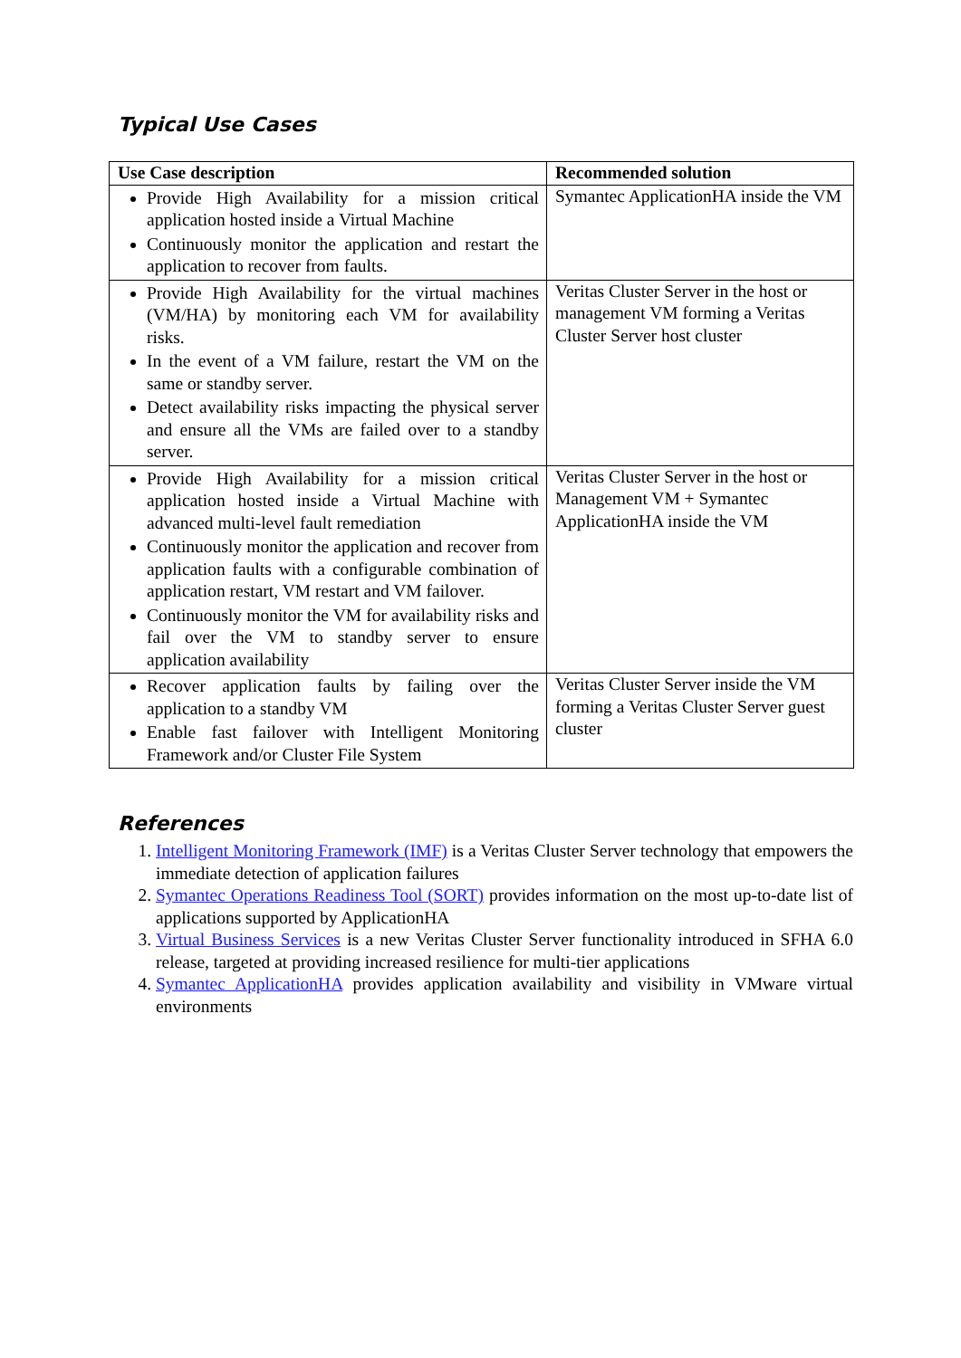Typical Use Cases
| Use Case description | Recommended solution |
| --- | --- |
| Provide High Availability for a mission critical application hosted inside a Virtual Machine Continuously monitor the application and restart the application to recover from faults. | Symantec ApplicationHA inside the VM |
| Provide High Availability for the virtual machines (VM/HA) by monitoring each VM for availability risks. In the event of a VM failure, restart the VM on the same or standby server. Detect availability risks impacting the physical server and ensure all the VMs are failed over to a standby server. | Veritas Cluster Server in the host or management VM forming a Veritas Cluster Server host cluster |
| Provide High Availability for a mission critical application hosted inside a Virtual Machine with advanced multi-level fault remediation Continuously monitor the application and recover from application faults with a configurable combination of application restart, VM restart and VM failover. Continuously monitor the VM for availability risks and fail over the VM to standby server to ensure application availability | Veritas Cluster Server in the host or Management VM + Symantec ApplicationHA inside the VM |
| Recover application faults by failing over the application to a standby VM Enable fast failover with Intelligent Monitoring Framework and/or Cluster File System | Veritas Cluster Server inside the VM forming a Veritas Cluster Server guest cluster |
References
1. Intelligent Monitoring Framework (IMF) is a Veritas Cluster Server technology that empowers the immediate detection of application failures
2. Symantec Operations Readiness Tool (SORT) provides information on the most up-to-date list of applications supported by ApplicationHA
3. Virtual Business Services is a new Veritas Cluster Server functionality introduced in SFHA 6.0 release, targeted at providing increased resilience for multi-tier applications
4. Symantec ApplicationHA provides application availability and visibility in VMware virtual environments